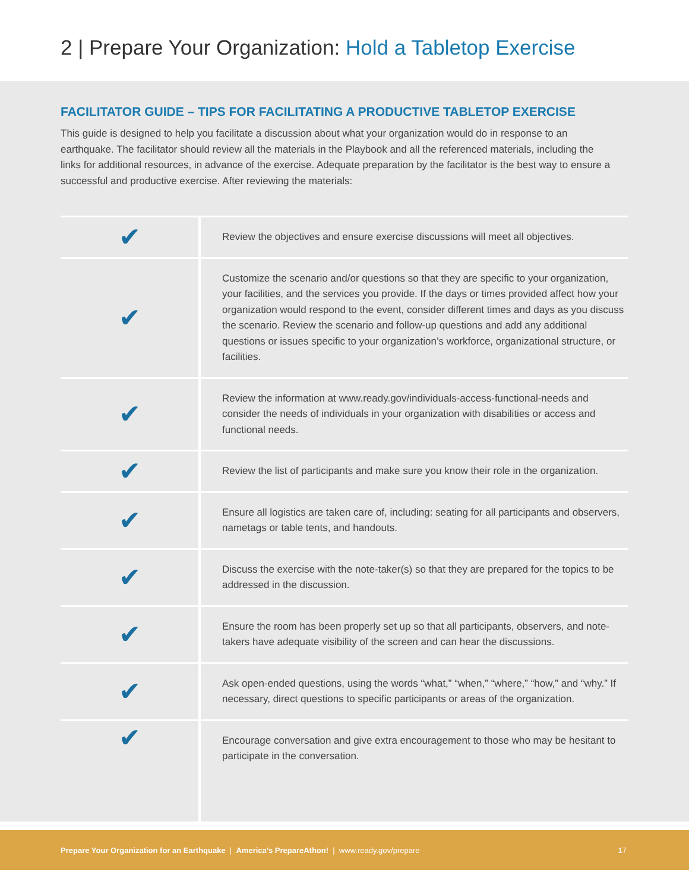2 | Prepare Your Organization: Hold a Tabletop Exercise
FACILITATOR GUIDE – TIPS FOR FACILITATING A PRODUCTIVE TABLETOP EXERCISE
This guide is designed to help you facilitate a discussion about what your organization would do in response to an earthquake. The facilitator should review all the materials in the Playbook and all the referenced materials, including the links for additional resources, in advance of the exercise. Adequate preparation by the facilitator is the best way to ensure a successful and productive exercise. After reviewing the materials:
| ✔ | Review the objectives and ensure exercise discussions will meet all objectives. |
| ✔ | Customize the scenario and/or questions so that they are specific to your organization, your facilities, and the services you provide. If the days or times provided affect how your organization would respond to the event, consider different times and days as you discuss the scenario. Review the scenario and follow-up questions and add any additional questions or issues specific to your organization’s workforce, organizational structure, or facilities. |
| ✔ | Review the information at www.ready.gov/individuals-access-functional-needs and consider the needs of individuals in your organization with disabilities or access and functional needs. |
| ✔ | Review the list of participants and make sure you know their role in the organization. |
| ✔ | Ensure all logistics are taken care of, including: seating for all participants and observers, nametags or table tents, and handouts. |
| ✔ | Discuss the exercise with the note-taker(s) so that they are prepared for the topics to be addressed in the discussion. |
| ✔ | Ensure the room has been properly set up so that all participants, observers, and note-takers have adequate visibility of the screen and can hear the discussions. |
| ✔ | Ask open-ended questions, using the words “what,” “when,” “where,” “how,” and “why.” If necessary, direct questions to specific participants or areas of the organization. |
| ✔ | Encourage conversation and give extra encouragement to those who may be hesitant to participate in the conversation. |
Prepare Your Organization for an Earthquake | America’s PrepareAthon! | www.ready.gov/prepare 17